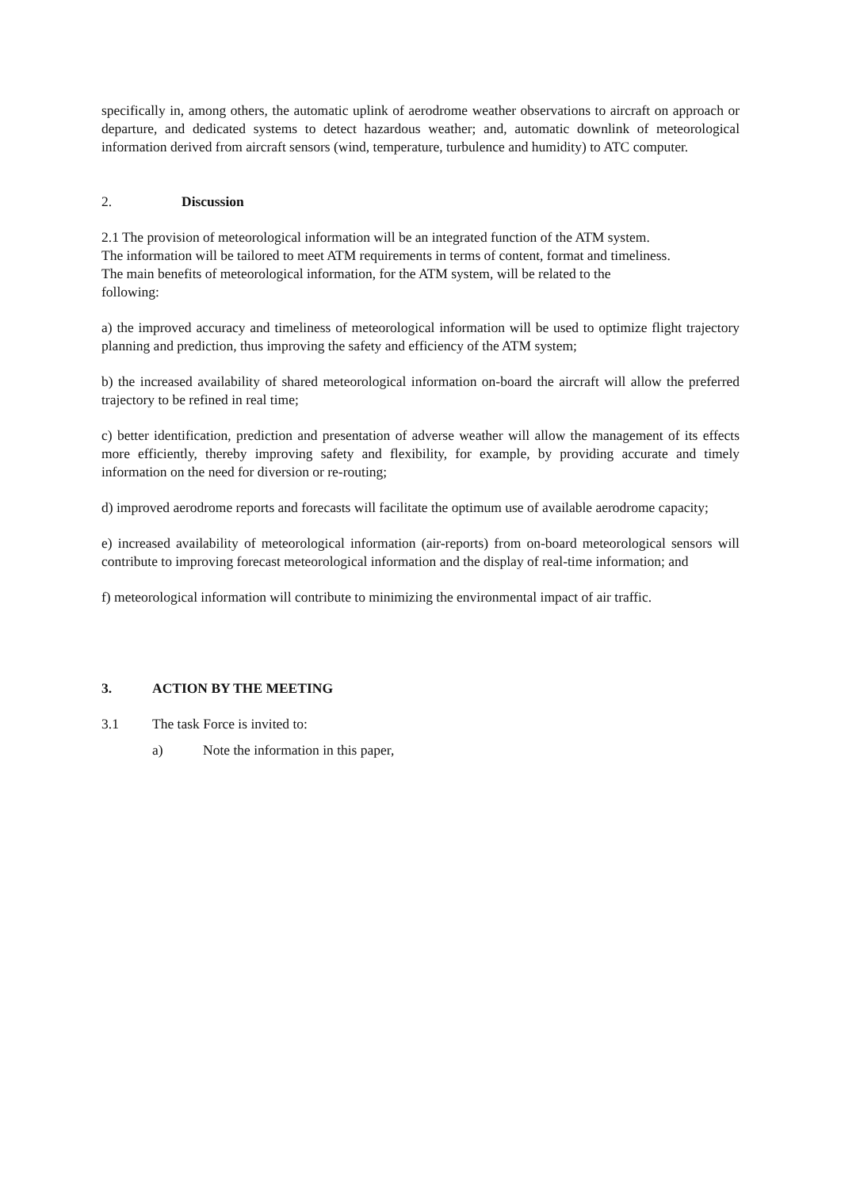specifically in, among others, the automatic uplink of aerodrome weather observations to aircraft on approach or departure, and dedicated systems to detect hazardous weather; and, automatic downlink of meteorological information derived from aircraft sensors (wind, temperature, turbulence and humidity) to ATC computer.
2. Discussion
2.1 The provision of meteorological information will be an integrated function of the ATM system.
The information will be tailored to meet ATM requirements in terms of content, format and timeliness.
The main benefits of meteorological information, for the ATM system, will be related to the
following:
a) the improved accuracy and timeliness of meteorological information will be used to optimize flight trajectory planning and prediction, thus improving the safety and efficiency of the ATM system;
b) the increased availability of shared meteorological information on-board the aircraft will allow the preferred trajectory to be refined in real time;
c) better identification, prediction and presentation of adverse weather will allow the management of its effects more efficiently, thereby improving safety and flexibility, for example, by providing accurate and timely information on the need for diversion or re-routing;
d) improved aerodrome reports and forecasts will facilitate the optimum use of available aerodrome capacity;
e) increased availability of meteorological information (air-reports) from on-board meteorological sensors will contribute to improving forecast meteorological information and the display of real-time information; and
f) meteorological information will contribute to minimizing the environmental impact of air traffic.
3. ACTION BY THE MEETING
3.1 The task Force is invited to:
a) Note the information in this paper,